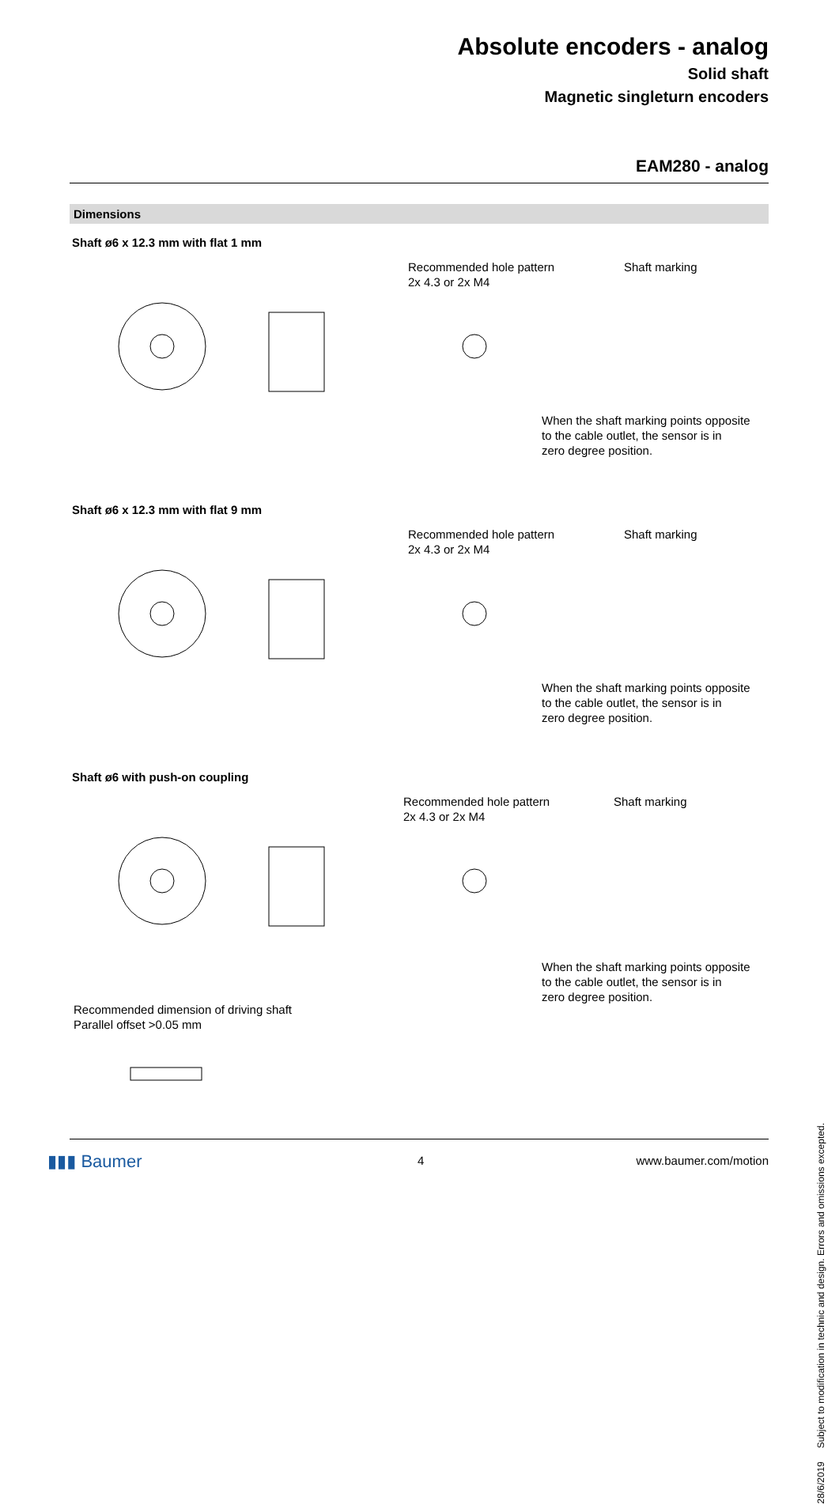Absolute encoders - analog
Solid shaft
Magnetic singleturn encoders
EAM280 - analog
Dimensions
Shaft ø6 x 12.3 mm with flat 1 mm
Recommended hole pattern
2x 4.3 or 2x M4
Shaft marking
When the shaft marking points opposite
to the cable outlet, the sensor is in
zero degree position.
Shaft ø6 x 12.3 mm with flat 9 mm
Recommended hole pattern
2x 4.3 or 2x M4
Shaft marking
When the shaft marking points opposite
to the cable outlet, the sensor is in
zero degree position.
Shaft ø6 with push-on coupling
Recommended hole pattern
2x 4.3 or 2x M4
Shaft marking
When the shaft marking points opposite
to the cable outlet, the sensor is in
zero degree position.
Recommended dimension of driving shaft
Parallel offset >0.05 mm
28/6/2019 Subject to modification in technic and design. Errors and omissions excepted.
▮▮▮ Baumer 4 www.baumer.com/motion